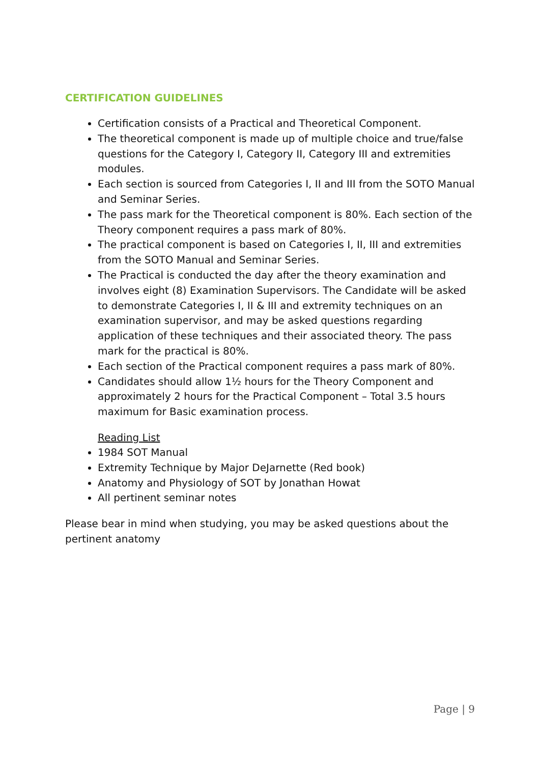CERTIFICATION GUIDELINES
Certification consists of a Practical and Theoretical Component.
The theoretical component is made up of multiple choice and true/false questions for the Category I, Category II, Category III and extremities modules.
Each section is sourced from Categories I, II and III from the SOTO Manual and Seminar Series.
The pass mark for the Theoretical component is 80%. Each section of the Theory component requires a pass mark of 80%.
The practical component is based on Categories I, II, III and extremities from the SOTO Manual and Seminar Series.
The Practical is conducted the day after the theory examination and involves eight (8) Examination Supervisors. The Candidate will be asked to demonstrate Categories I, II & III and extremity techniques on an examination supervisor, and may be asked questions regarding application of these techniques and their associated theory. The pass mark for the practical is 80%.
Each section of the Practical component requires a pass mark of 80%.
Candidates should allow 1½ hours for the Theory Component and approximately 2 hours for the Practical Component – Total 3.5 hours maximum for Basic examination process.
Reading List
1984 SOT Manual
Extremity Technique by Major DeJarnette (Red book)
Anatomy and Physiology of SOT by Jonathan Howat
All pertinent seminar notes
Please bear in mind when studying, you may be asked questions about the pertinent anatomy
Page | 9